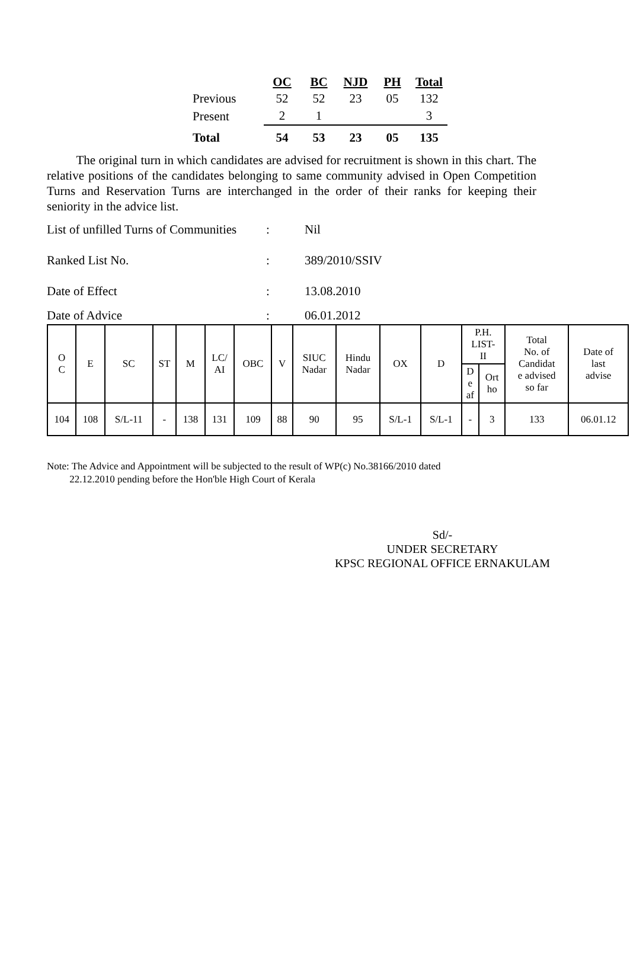| | OC | BC | NJD | PH | Total |
| Previous | 52 | 52 | 23 | 05 | 132 |
| Present | 2 | 1 | | | 3 |
| Total | 54 | 53 | 23 | 05 | 135 |
The original turn in which candidates are advised for recruitment is shown in this chart. The relative positions of the candidates belonging to same community advised in Open Competition Turns and Reservation Turns are interchanged in the order of their ranks for keeping their seniority in the advice list.
List of unfilled Turns of Communities: Nil
Ranked List No.: 389/2010/SSIV
Date of Effect: 13.08.2010
Date of Advice: 06.01.2012
| O C | E | SC | ST | M | LC/ AI | OBC | V | SIUC Nadar | Hindu Nadar | OX | D | P.H. LIST- II | | Total No. of Candidat e advised so far | Date of last advise |
| | | | | | | | | | | | | D e af | Ort ho | | |
| 104 | 108 | S/L-11 | - | 138 | 131 | 109 | 88 | 90 | 95 | S/L-1 | S/L-1 | - | 3 | 133 | 06.01.12 |
Note: The Advice and Appointment will be subjected to the result of WP(c) No.38166/2010 dated
22.12.2010 pending before the Hon'ble High Court of Kerala
Sd/-
UNDER SECRETARY
KPSC REGIONAL OFFICE ERNAKULAM